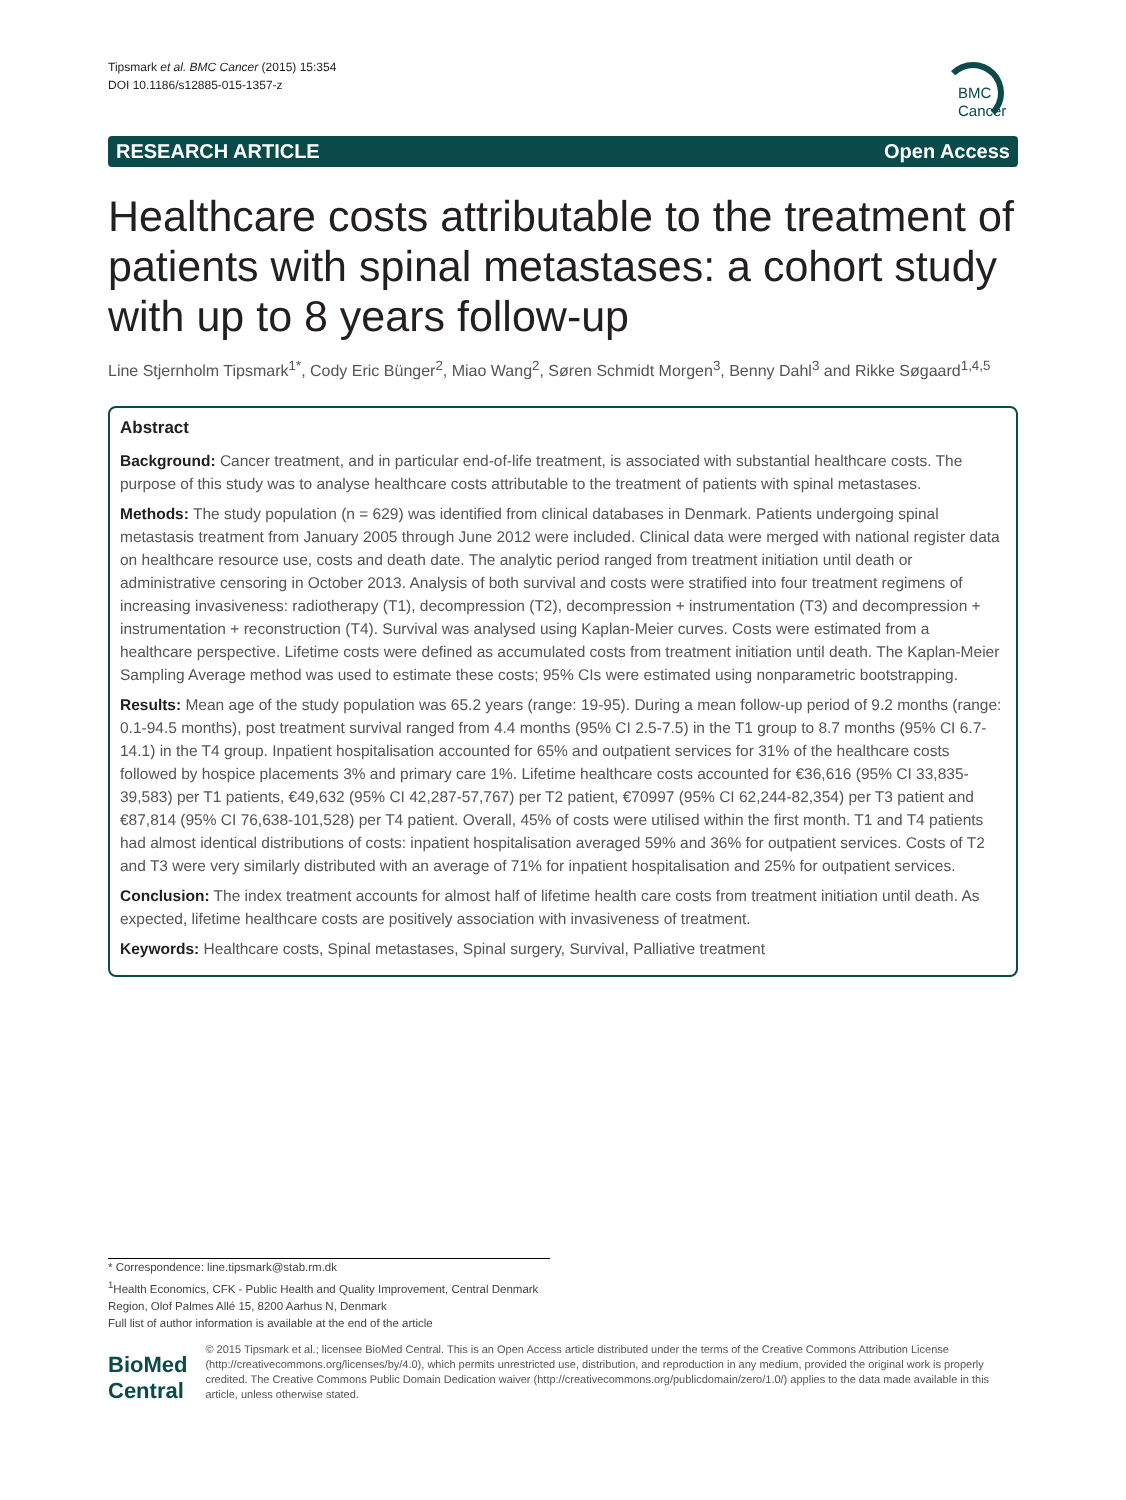Tipsmark et al. BMC Cancer (2015) 15:354
DOI 10.1186/s12885-015-1357-z
BMC
Cancer
RESEARCH ARTICLE Open Access
Healthcare costs attributable to the treatment of patients with spinal metastases: a cohort study with up to 8 years follow-up
Line Stjernholm Tipsmark<sup>1*</sup>, Cody Eric Bünger<sup>2</sup>, Miao Wang<sup>2</sup>, Søren Schmidt Morgen<sup>3</sup>, Benny Dahl<sup>3</sup> and Rikke Søgaard<sup>1,4,5</sup>
Abstract
Background: Cancer treatment, and in particular end-of-life treatment, is associated with substantial healthcare costs. The purpose of this study was to analyse healthcare costs attributable to the treatment of patients with spinal metastases.
Methods: The study population (n = 629) was identified from clinical databases in Denmark. Patients undergoing spinal metastasis treatment from January 2005 through June 2012 were included. Clinical data were merged with national register data on healthcare resource use, costs and death date. The analytic period ranged from treatment initiation until death or administrative censoring in October 2013. Analysis of both survival and costs were stratified into four treatment regimens of increasing invasiveness: radiotherapy (T1), decompression (T2), decompression + instrumentation (T3) and decompression + instrumentation + reconstruction (T4). Survival was analysed using Kaplan-Meier curves. Costs were estimated from a healthcare perspective. Lifetime costs were defined as accumulated costs from treatment initiation until death. The Kaplan-Meier Sampling Average method was used to estimate these costs; 95% CIs were estimated using nonparametric bootstrapping.
Results: Mean age of the study population was 65.2 years (range: 19-95). During a mean follow-up period of 9.2 months (range: 0.1-94.5 months), post treatment survival ranged from 4.4 months (95% CI 2.5-7.5) in the T1 group to 8.7 months (95% CI 6.7-14.1) in the T4 group. Inpatient hospitalisation accounted for 65% and outpatient services for 31% of the healthcare costs followed by hospice placements 3% and primary care 1%. Lifetime healthcare costs accounted for €36,616 (95% CI 33,835-39,583) per T1 patients, €49,632 (95% CI 42,287-57,767) per T2 patient, €70997 (95% CI 62,244-82,354) per T3 patient and €87,814 (95% CI 76,638-101,528) per T4 patient. Overall, 45% of costs were utilised within the first month. T1 and T4 patients had almost identical distributions of costs: inpatient hospitalisation averaged 59% and 36% for outpatient services. Costs of T2 and T3 were very similarly distributed with an average of 71% for inpatient hospitalisation and 25% for outpatient services.
Conclusion: The index treatment accounts for almost half of lifetime health care costs from treatment initiation until death. As expected, lifetime healthcare costs are positively association with invasiveness of treatment.
Keywords: Healthcare costs, Spinal metastases, Spinal surgery, Survival, Palliative treatment
* Correspondence: line.tipsmark@stab.rm.dk
<sup>1</sup> Health Economics, CFK - Public Health and Quality Improvement, Central Denmark Region, Olof Palmes Allé 15, 8200 Aarhus N, Denmark
Full list of author information is available at the end of the article
BioMed Central
© 2015 Tipsmark et al.; licensee BioMed Central. This is an Open Access article distributed under the terms of the Creative Commons Attribution License (http://creativecommons.org/licenses/by/4.0), which permits unrestricted use, distribution, and reproduction in any medium, provided the original work is properly credited. The Creative Commons Public Domain Dedication waiver (http://creativecommons.org/publicdomain/zero/1.0/) applies to the data made available in this article, unless otherwise stated.